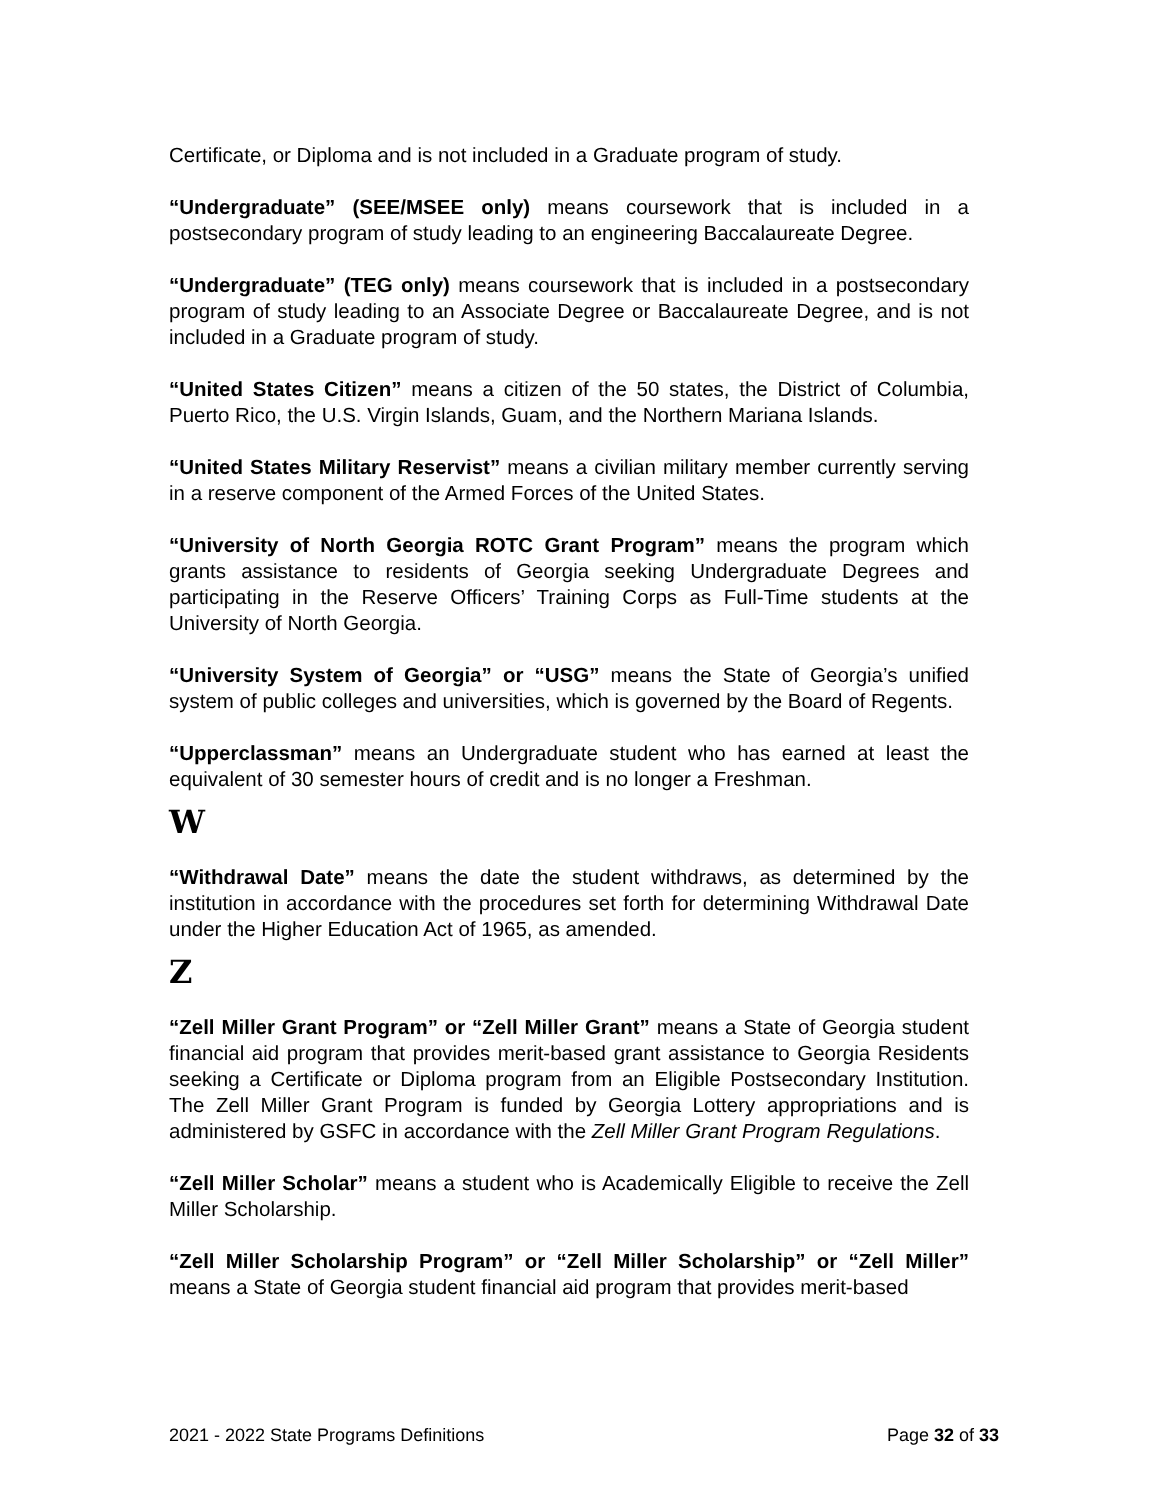Certificate, or Diploma and is not included in a Graduate program of study.
“Undergraduate” (SEE/MSEE only) means coursework that is included in a postsecondary program of study leading to an engineering Baccalaureate Degree.
“Undergraduate” (TEG only) means coursework that is included in a postsecondary program of study leading to an Associate Degree or Baccalaureate Degree, and is not included in a Graduate program of study.
“United States Citizen” means a citizen of the 50 states, the District of Columbia, Puerto Rico, the U.S. Virgin Islands, Guam, and the Northern Mariana Islands.
“United States Military Reservist” means a civilian military member currently serving in a reserve component of the Armed Forces of the United States.
“University of North Georgia ROTC Grant Program” means the program which grants assistance to residents of Georgia seeking Undergraduate Degrees and participating in the Reserve Officers’ Training Corps as Full-Time students at the University of North Georgia.
“University System of Georgia” or “USG” means the State of Georgia’s unified system of public colleges and universities, which is governed by the Board of Regents.
“Upperclassman” means an Undergraduate student who has earned at least the equivalent of 30 semester hours of credit and is no longer a Freshman.
W
“Withdrawal Date” means the date the student withdraws, as determined by the institution in accordance with the procedures set forth for determining Withdrawal Date under the Higher Education Act of 1965, as amended.
Z
“Zell Miller Grant Program” or “Zell Miller Grant” means a State of Georgia student financial aid program that provides merit-based grant assistance to Georgia Residents seeking a Certificate or Diploma program from an Eligible Postsecondary Institution. The Zell Miller Grant Program is funded by Georgia Lottery appropriations and is administered by GSFC in accordance with the Zell Miller Grant Program Regulations.
“Zell Miller Scholar” means a student who is Academically Eligible to receive the Zell Miller Scholarship.
“Zell Miller Scholarship Program” or “Zell Miller Scholarship” or “Zell Miller” means a State of Georgia student financial aid program that provides merit-based
2021 - 2022 State Programs Definitions Page 32 of 33